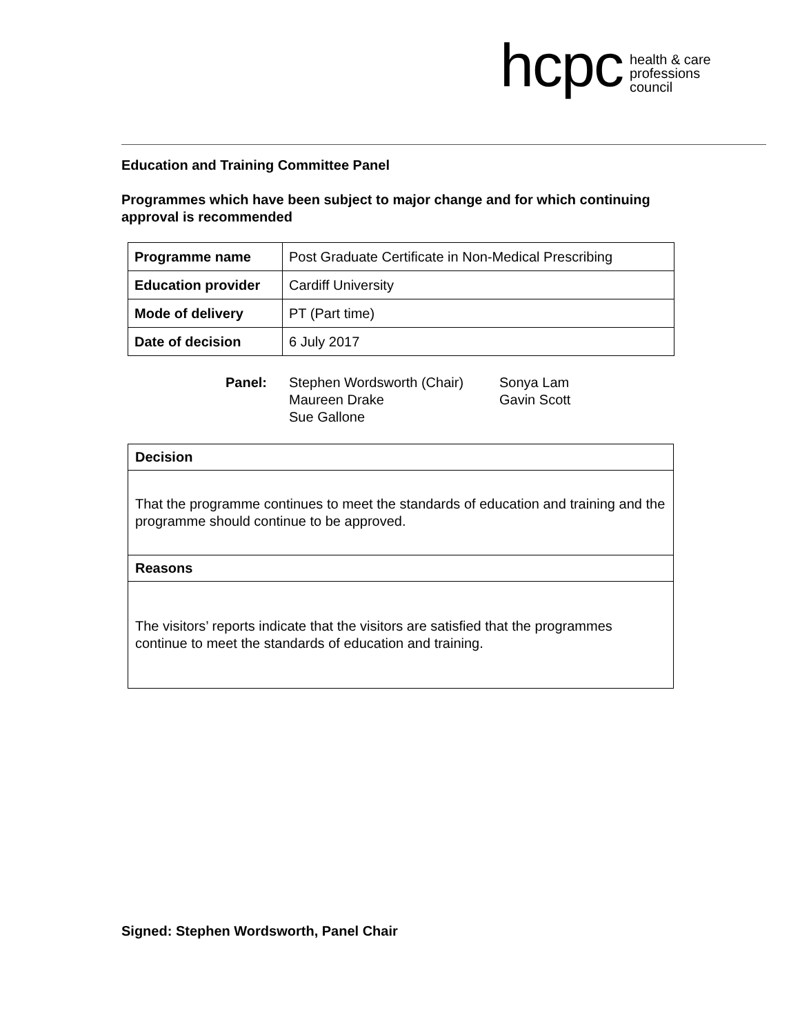hcpc
health & care
professions
council
Education and Training Committee Panel
Programmes which have been subject to major change and for which continuing approval is recommended
| Programme name | Post Graduate Certificate in Non-Medical Prescribing |
| Education provider | Cardiff University |
| Mode of delivery | PT (Part time) |
| Date of decision | 6 July 2017 |
Panel: Stephen Wordsworth (Chair)
Maureen Drake
Sue Gallone
Sonya Lam
Gavin Scott
| Decision |
| That the programme continues to meet the standards of education and training and the programme should continue to be approved. |
| Reasons |
| The visitors’ reports indicate that the visitors are satisfied that the programmes continue to meet the standards of education and training. |
Signed: Stephen Wordsworth, Panel Chair